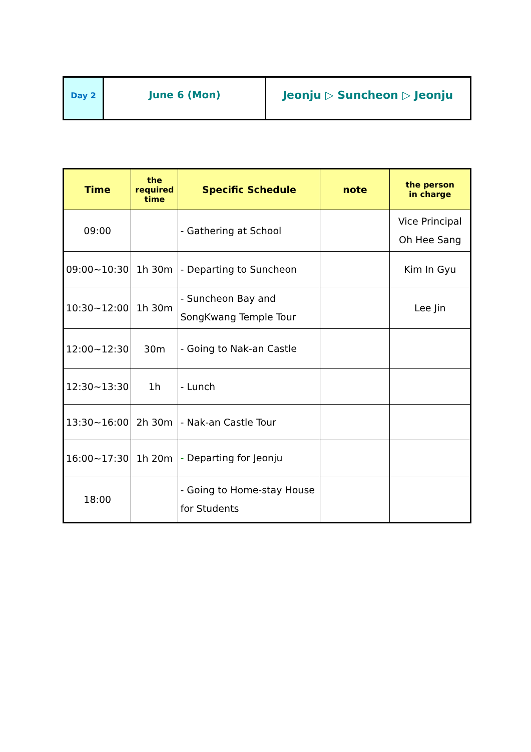| Day 2 | June 6 (Mon) | Jeonju ▷ Suncheon ▷ Jeonju |
| Time | the required time | Specific Schedule | note | the person in charge |
| --- | --- | --- | --- | --- |
| 09:00 | | - Gathering at School | | Vice Principal Oh Hee Sang |
| 09:00~10:30 | 1h 30m | - Departing to Suncheon | | Kim In Gyu |
| 10:30~12:00 | 1h 30m | - Suncheon Bay and SongKwang Temple Tour | | Lee Jin |
| 12:00~12:30 | 30m | - Going to Nak-an Castle | | |
| 12:30~13:30 | 1h | - Lunch | | |
| 13:30~16:00 | 2h 30m | - Nak-an Castle Tour | | |
| 16:00~17:30 | 1h 20m | - Departing for Jeonju | | |
| 18:00 | | - Going to Home-stay House for Students | | |